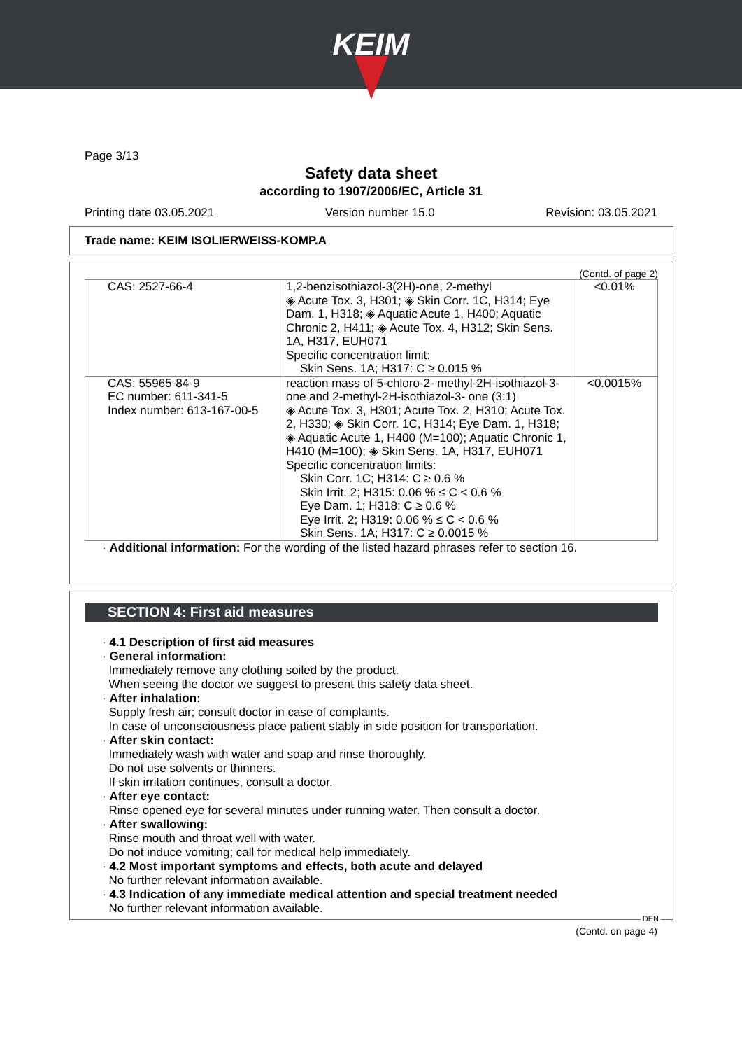KEIM
Page 3/13
Safety data sheet
according to 1907/2006/EC, Article 31
Printing date 03.05.2021 Version number 15.0 Revision: 03.05.2021
Trade name: KEIM ISOLIERWEISS-KOMP.A
(Contd. of page 2)
| CAS: 2527-66-4 | 1,2-benzisothiazol-3(2H)-one, 2-methyl ◈ Acute Tox. 3, H301; ◈ Skin Corr. 1C, H314; Eye Dam. 1, H318; ◈ Aquatic Acute 1, H400; Aquatic Chronic 2, H411; ◈ Acute Tox. 4, H312; Skin Sens. 1A, H317, EUH071 Specific concentration limit: Skin Sens. 1A; H317: C ≥ 0.015 % | <0.01% |
| CAS: 55965-84-9 EC number: 611-341-5 Index number: 613-167-00-5 | reaction mass of 5-chloro-2- methyl-2H-isothiazol-3-one and 2-methyl-2H-isothiazol-3- one (3:1) ◈ Acute Tox. 3, H301; Acute Tox. 2, H310; Acute Tox. 2, H330; ◈ Skin Corr. 1C, H314; Eye Dam. 1, H318; ◈ Aquatic Acute 1, H400 (M=100); Aquatic Chronic 1, H410 (M=100); ◈ Skin Sens. 1A, H317, EUH071 Specific concentration limits: Skin Corr. 1C; H314: C ≥ 0.6 % Skin Irrit. 2; H315: 0.06 % ≤ C < 0.6 % Eye Dam. 1; H318: C ≥ 0.6 % Eye Irrit. 2; H319: 0.06 % ≤ C < 0.6 % Skin Sens. 1A; H317: C ≥ 0.0015 % | <0.0015% |
· Additional information: For the wording of the listed hazard phrases refer to section 16.
SECTION 4: First aid measures
· 4.1 Description of first aid measures
· General information:
Immediately remove any clothing soiled by the product.
When seeing the doctor we suggest to present this safety data sheet.
· After inhalation:
Supply fresh air; consult doctor in case of complaints.
In case of unconsciousness place patient stably in side position for transportation.
· After skin contact:
Immediately wash with water and soap and rinse thoroughly.
Do not use solvents or thinners.
If skin irritation continues, consult a doctor.
· After eye contact:
Rinse opened eye for several minutes under running water. Then consult a doctor.
· After swallowing:
Rinse mouth and throat well with water.
Do not induce vomiting; call for medical help immediately.
· 4.2 Most important symptoms and effects, both acute and delayed
No further relevant information available.
· 4.3 Indication of any immediate medical attention and special treatment needed
No further relevant information available.
DEN
(Contd. on page 4)